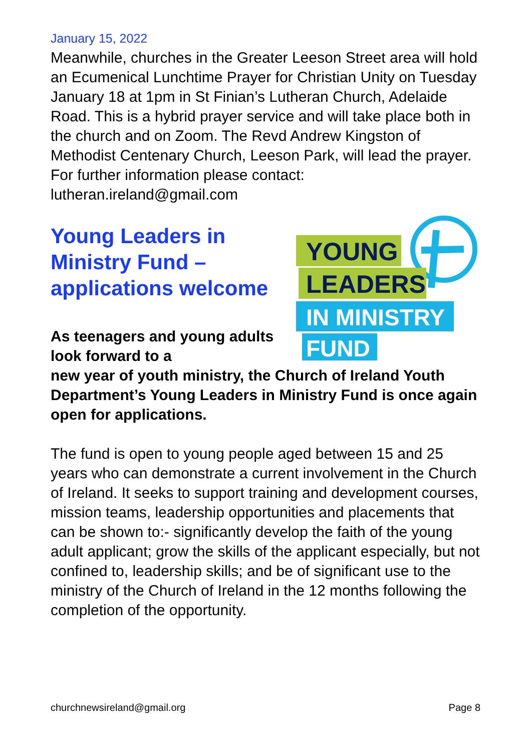January 15, 2022
Meanwhile, churches in the Greater Leeson Street area will hold an Ecumenical Lunchtime Prayer for Christian Unity on Tuesday January 18 at 1pm in St Finian’s Lutheran Church, Adelaide Road. This is a hybrid prayer service and will take place both in the church and on Zoom. The Revd Andrew Kingston of Methodist Centenary Church, Leeson Park, will lead the prayer. For further information please contact: lutheran.ireland@gmail.com
Young Leaders in Ministry Fund – applications welcome
As teenagers and young adults look forward to a
YOUNG
LEADERS
IN MINISTRY
FUND
new year of youth ministry, the Church of Ireland Youth Department’s Young Leaders in Ministry Fund is once again open for applications.
The fund is open to young people aged between 15 and 25 years who can demonstrate a current involvement in the Church of Ireland. It seeks to support training and development courses, mission teams, leadership opportunities and placements that can be shown to:- significantly develop the faith of the young adult applicant; grow the skills of the applicant especially, but not confined to, leadership skills; and be of significant use to the ministry of the Church of Ireland in the 12 months following the completion of the opportunity.
churchnewsireland@gmail.org Page 8